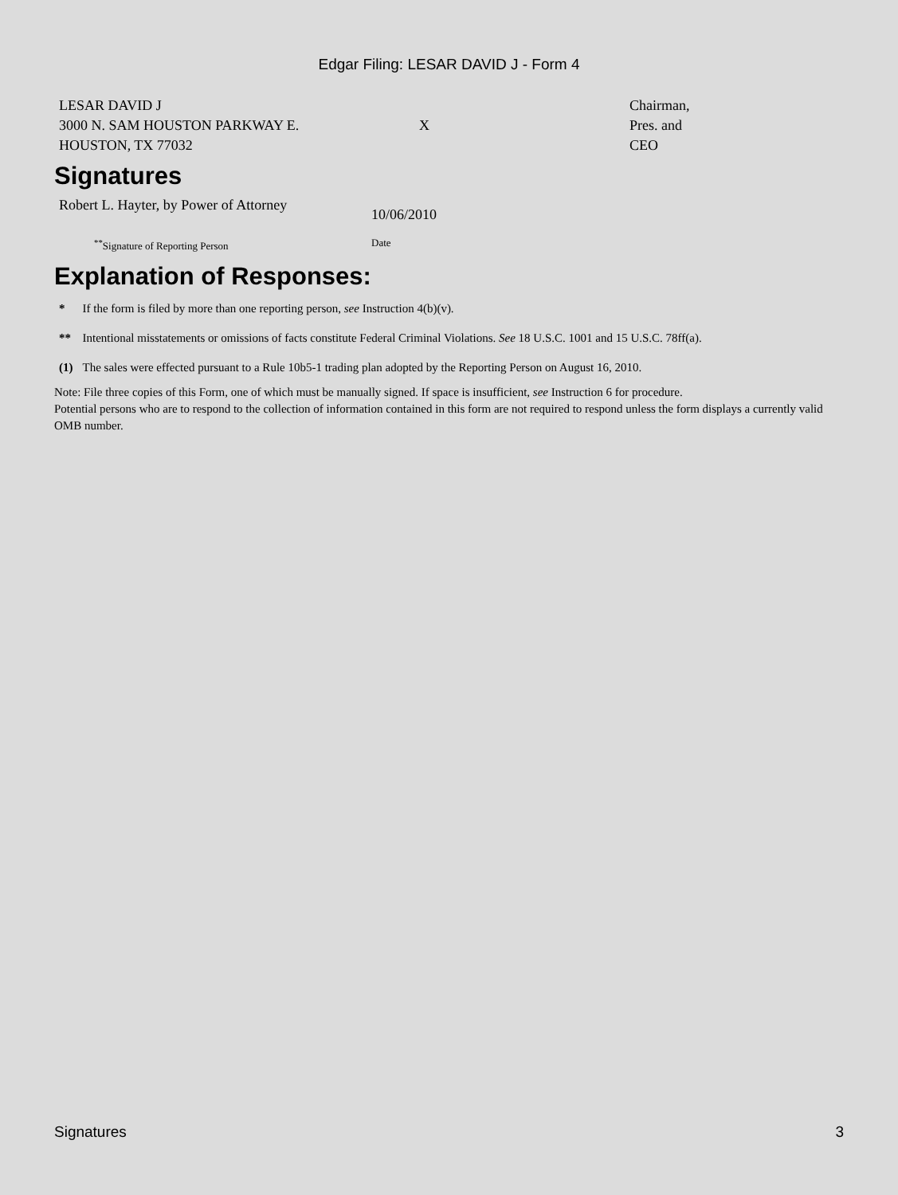Edgar Filing: LESAR DAVID J - Form 4
| LESAR DAVID J 3000 N. SAM HOUSTON PARKWAY E. HOUSTON, TX 77032 | X | | Chairman, Pres. and CEO |
Signatures
| Robert L. Hayter, by Power of Attorney | 10/06/2010 |
| <sup>**</sup> Signature of Reporting Person | Date |
Explanation of Responses:
| * | If the form is filed by more than one reporting person, see Instruction 4(b)(v). |
| ** | Intentional misstatements or omissions of facts constitute Federal Criminal Violations. See 18 U.S.C. 1001 and 15 U.S.C. 78ff(a). |
| (1) | The sales were effected pursuant to a Rule 10b5-1 trading plan adopted by the Reporting Person on August 16, 2010. |
Note: File three copies of this Form, one of which must be manually signed. If space is insufficient, see Instruction 6 for procedure.
Potential persons who are to respond to the collection of information contained in this form are not required to respond unless the form displays a currently valid OMB number.
Signatures 3